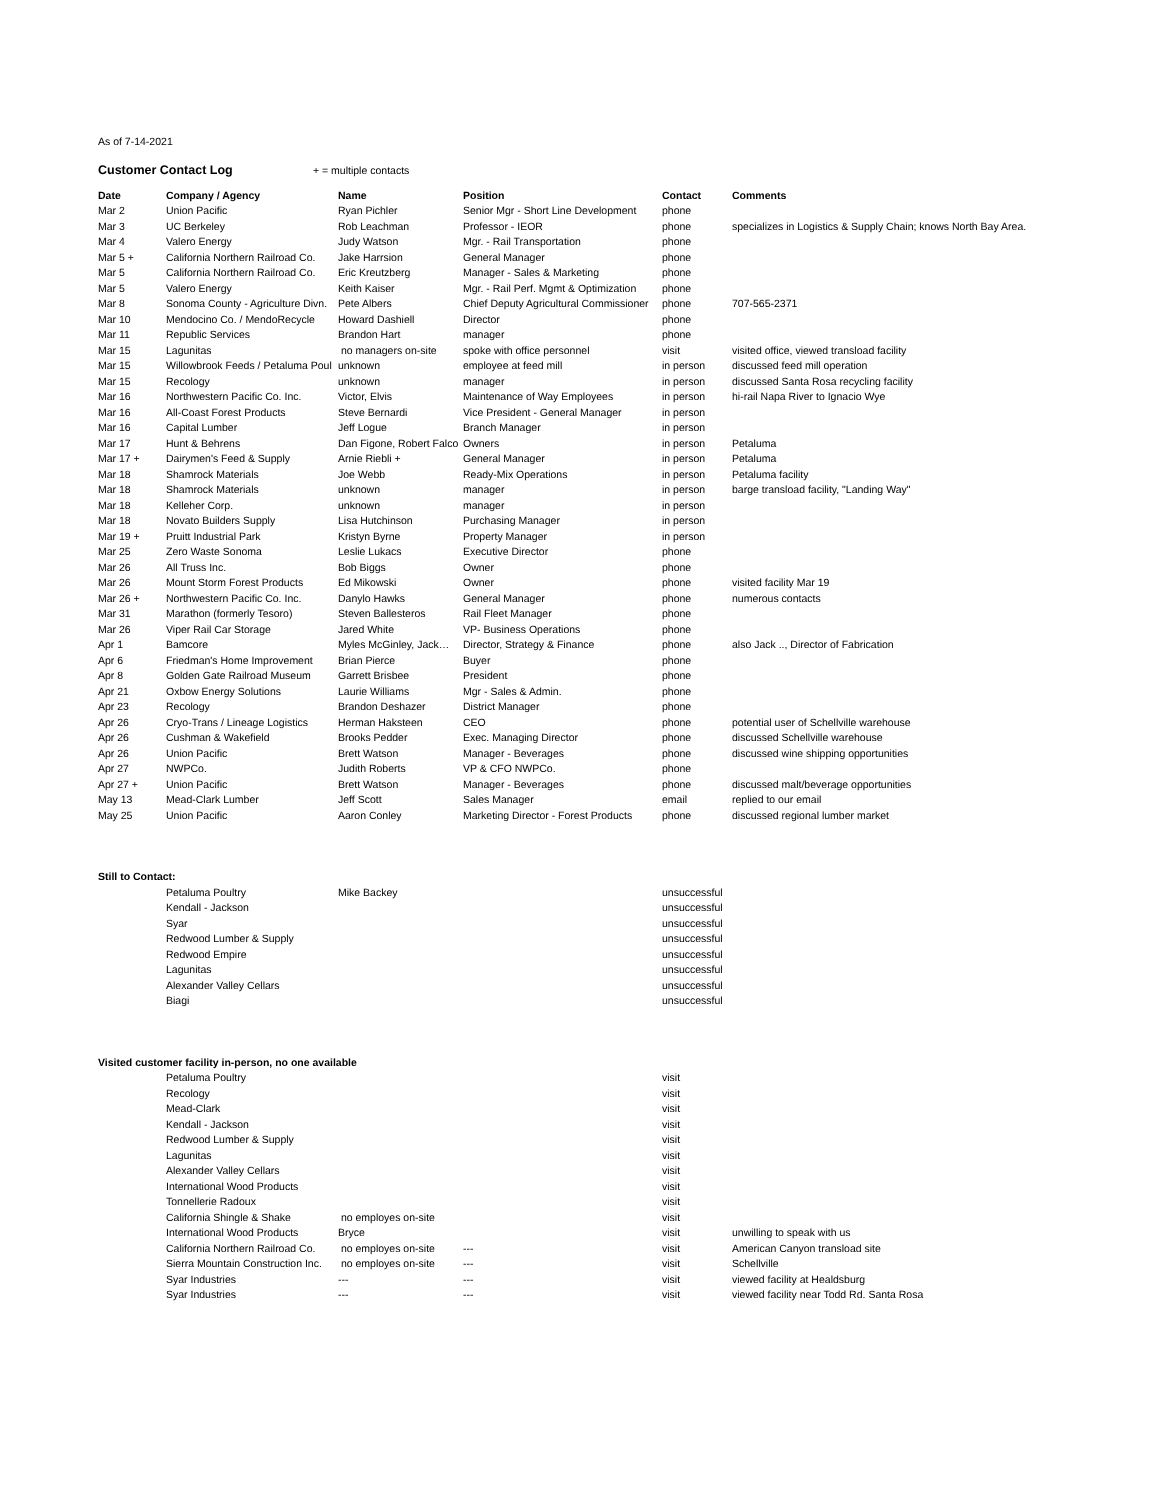As of 7-14-2021
Customer Contact Log + = multiple contacts
| Date | Company / Agency | Name | Position | Contact | Comments |
| --- | --- | --- | --- | --- | --- |
| Mar 2 | Union Pacific | Ryan Pichler | Senior Mgr - Short Line Development | phone | |
| Mar 3 | UC Berkeley | Rob Leachman | Professor - IEOR | phone | specializes in Logistics & Supply Chain; knows North Bay Area. |
| Mar 4 | Valero Energy | Judy Watson | Mgr. - Rail Transportation | phone | |
| Mar 5 + | California Northern Railroad Co. | Jake Harrsion | General Manager | phone | |
| Mar 5 | California Northern Railroad Co. | Eric Kreutzberg | Manager - Sales & Marketing | phone | |
| Mar 5 | Valero Energy | Keith Kaiser | Mgr. - Rail Perf. Mgmt & Optimization | phone | |
| Mar 8 | Sonoma County - Agriculture Divn. | Pete Albers | Chief Deputy Agricultural Commissioner | phone | 707-565-2371 |
| Mar 10 | Mendocino Co. / MendoRecycle | Howard Dashiell | Director | phone | |
| Mar 11 | Republic Services | Brandon Hart | manager | phone | |
| Mar 15 | Lagunitas | no managers on-site | spoke with office personnel | visit | visited office, viewed transload facility |
| Mar 15 | Willowbrook Feeds / Petaluma Poul | unknown | employee at feed mill | in person | discussed feed mill operation |
| Mar 15 | Recology | unknown | manager | in person | discussed Santa Rosa recycling facility |
| Mar 16 | Northwestern Pacific Co. Inc. | Victor, Elvis | Maintenance of Way Employees | in person | hi-rail Napa River to Ignacio Wye |
| Mar 16 | All-Coast Forest Products | Steve Bernardi | Vice President - General Manager | in person | |
| Mar 16 | Capital Lumber | Jeff Logue | Branch Manager | in person | |
| Mar 17 | Hunt & Behrens | Dan Figone, Robert Falco | Owners | in person | Petaluma |
| Mar 17 + | Dairymen's Feed & Supply | Arnie Riebli + | General Manager | in person | Petaluma |
| Mar 18 | Shamrock Materials | Joe Webb | Ready-Mix Operations | in person | Petaluma facility |
| Mar 18 | Shamrock Materials | unknown | manager | in person | barge transload facility, "Landing Way" |
| Mar 18 | Kelleher Corp. | unknown | manager | in person | |
| Mar 18 | Novato Builders Supply | Lisa Hutchinson | Purchasing Manager | in person | |
| Mar 19 + | Pruitt Industrial Park | Kristyn Byrne | Property Manager | in person | |
| Mar 25 | Zero Waste Sonoma | Leslie Lukacs | Executive Director | phone | |
| Mar 26 | All Truss Inc. | Bob Biggs | Owner | phone | |
| Mar 26 | Mount Storm Forest Products | Ed Mikowski | Owner | phone | visited facility Mar 19 |
| Mar 26 + | Northwestern Pacific Co. Inc. | Danylo Hawks | General Manager | phone | numerous contacts |
| Mar 31 | Marathon (formerly Tesoro) | Steven Ballesteros | Rail Fleet Manager | phone | |
| Mar 26 | Viper Rail Car Storage | Jared White | VP- Business Operations | phone | |
| Apr 1 | Bamcore | Myles McGinley, Jack… | Director, Strategy & Finance | phone | also Jack .., Director of Fabrication |
| Apr 6 | Friedman's Home Improvement | Brian Pierce | Buyer | phone | |
| Apr 8 | Golden Gate Railroad Museum | Garrett Brisbee | President | phone | |
| Apr 21 | Oxbow Energy Solutions | Laurie Williams | Mgr - Sales & Admin. | phone | |
| Apr 23 | Recology | Brandon Deshazer | District Manager | phone | |
| Apr 26 | Cryo-Trans / Lineage Logistics | Herman Haksteen | CEO | phone | potential user of Schellville warehouse |
| Apr 26 | Cushman & Wakefield | Brooks Pedder | Exec. Managing Director | phone | discussed Schellville warehouse |
| Apr 26 | Union Pacific | Brett Watson | Manager - Beverages | phone | discussed wine shipping opportunities |
| Apr 27 | NWPCo. | Judith Roberts | VP & CFO NWPCo. | phone | |
| Apr 27 + | Union Pacific | Brett Watson | Manager - Beverages | phone | discussed malt/beverage opportunities |
| May 13 | Mead-Clark Lumber | Jeff Scott | Sales Manager | email | replied to our email |
| May 25 | Union Pacific | Aaron Conley | Marketing Director - Forest Products | phone | discussed regional lumber market |
| Still to Contact: | | | | | |
| | Petaluma Poultry | Mike Backey | | unsuccessful | |
| | Kendall - Jackson | | | unsuccessful | |
| | Syar | | | unsuccessful | |
| | Redwood Lumber & Supply | | | unsuccessful | |
| | Redwood Empire | | | unsuccessful | |
| | Lagunitas | | | unsuccessful | |
| | Alexander Valley Cellars | | | unsuccessful | |
| | Biagi | | | unsuccessful | |
| Visited customer facility in-person, no one available | | | | | |
| | Petaluma Poultry | | | visit | |
| | Recology | | | visit | |
| | Mead-Clark | | | visit | |
| | Kendall - Jackson | | | visit | |
| | Redwood Lumber & Supply | | | visit | |
| | Lagunitas | | | visit | |
| | Alexander Valley Cellars | | | visit | |
| | International Wood Products | | | visit | |
| | Tonnellerie Radoux | | | visit | |
| | California Shingle & Shake | no employes on-site | | visit | |
| | International Wood Products | Bryce | | visit | unwilling to speak with us |
| | California Northern Railroad Co. | no employes on-site | --- | visit | American Canyon transload site |
| | Sierra Mountain Construction Inc. | no employes on-site | --- | visit | Schellville |
| | Syar Industries | --- | --- | visit | viewed facility at Healdsburg |
| | Syar Industries | --- | --- | visit | viewed facility near Todd Rd. Santa Rosa |